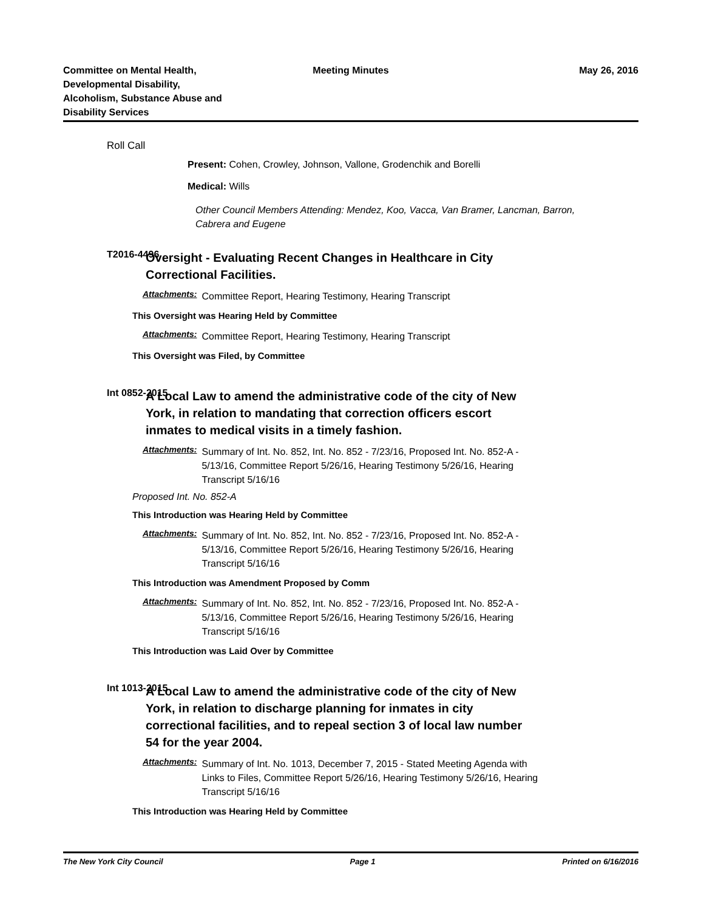Committee on Mental Health,
Developmental Disability,
Alcoholism, Substance Abuse and
Disability Services
Meeting Minutes May 26, 2016
Roll Call
Present: Cohen, Crowley, Johnson, Vallone, Grodenchik and Borelli
Medical: Wills
Other Council Members Attending: Mendez, Koo, Vacca, Van Bramer, Lancman, Barron, Cabrera and Eugene
T2016-4496
Oversight - Evaluating Recent Changes in Healthcare in City Correctional Facilities.
Attachments: Committee Report, Hearing Testimony, Hearing Transcript
This Oversight was Hearing Held by Committee
Attachments: Committee Report, Hearing Testimony, Hearing Transcript
This Oversight was Filed, by Committee
Int 0852-2015
A Local Law to amend the administrative code of the city of New York, in relation to mandating that correction officers escort inmates to medical visits in a timely fashion.
Attachments: Summary of Int. No. 852, Int. No. 852 - 7/23/16, Proposed Int. No. 852-A - 5/13/16, Committee Report 5/26/16, Hearing Testimony 5/26/16, Hearing Transcript 5/16/16
Proposed Int. No. 852-A
This Introduction was Hearing Held by Committee
Attachments: Summary of Int. No. 852, Int. No. 852 - 7/23/16, Proposed Int. No. 852-A - 5/13/16, Committee Report 5/26/16, Hearing Testimony 5/26/16, Hearing Transcript 5/16/16
This Introduction was Amendment Proposed by Comm
Attachments: Summary of Int. No. 852, Int. No. 852 - 7/23/16, Proposed Int. No. 852-A - 5/13/16, Committee Report 5/26/16, Hearing Testimony 5/26/16, Hearing Transcript 5/16/16
This Introduction was Laid Over by Committee
Int 1013-2015
A Local Law to amend the administrative code of the city of New York, in relation to discharge planning for inmates in city correctional facilities, and to repeal section 3 of local law number 54 for the year 2004.
Attachments: Summary of Int. No. 1013, December 7, 2015 - Stated Meeting Agenda with Links to Files, Committee Report 5/26/16, Hearing Testimony 5/26/16, Hearing Transcript 5/16/16
This Introduction was Hearing Held by Committee
The New York City Council Page 1 Printed on 6/16/2016